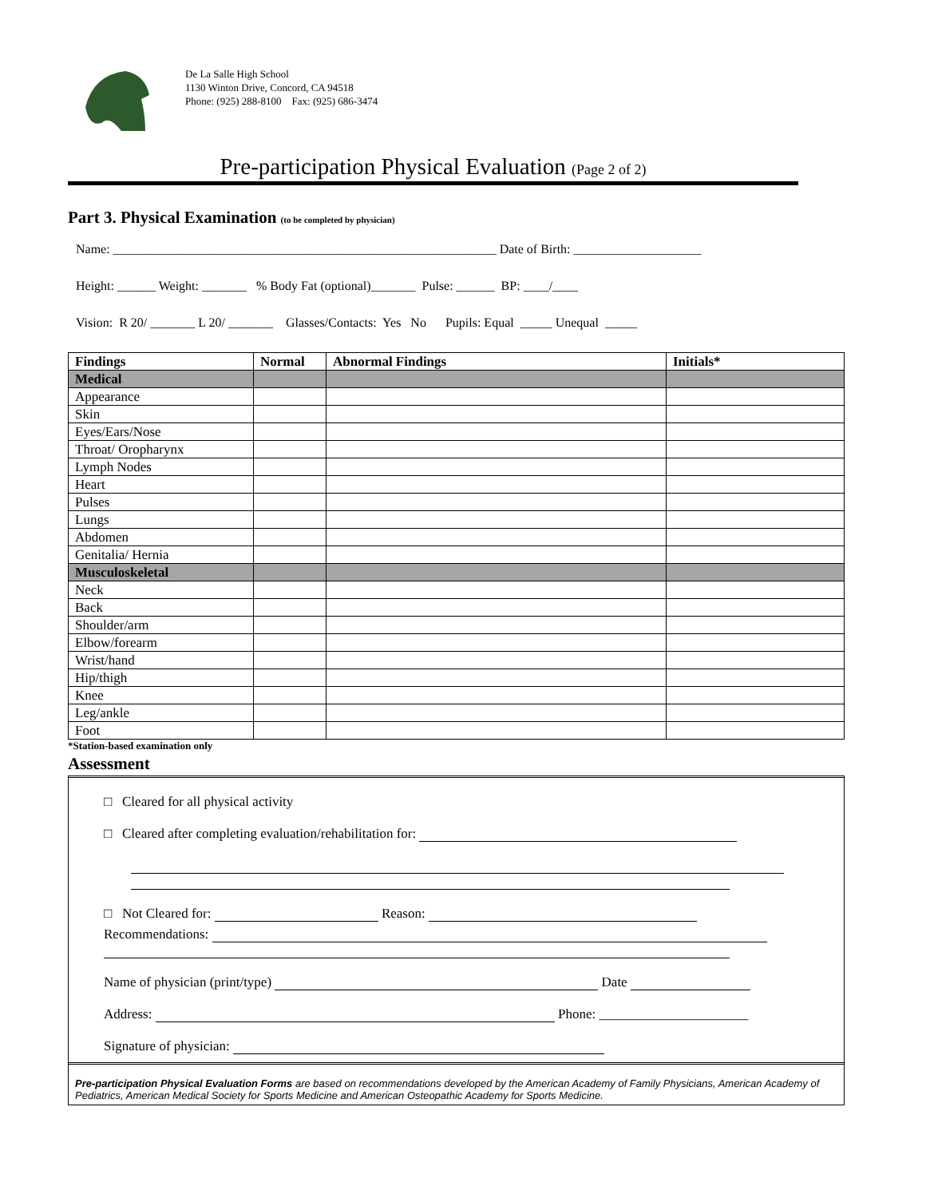De La Salle High School
1130 Winton Drive, Concord, CA 94518
Phone: (925) 288-8100 Fax: (925) 686-3474
Pre-participation Physical Evaluation (Page 2 of 2)
Part 3. Physical Examination (to be completed by physician)
Name: ____________________________________________________________ Date of Birth: ____________________
Height: ______ Weight: _______ % Body Fat (optional)_______ Pulse: ______ BP: ____/____
Vision: R 20/ _______ L 20/ _______ Glasses/Contacts: Yes No Pupils: Equal _____ Unequal _____
| Findings | Normal | Abnormal Findings | Initials* |
| --- | --- | --- | --- |
| Medical | | | |
| Appearance | | | |
| Skin | | | |
| Eyes/Ears/Nose | | | |
| Throat/ Oropharynx | | | |
| Lymph Nodes | | | |
| Heart | | | |
| Pulses | | | |
| Lungs | | | |
| Abdomen | | | |
| Genitalia/ Hernia | | | |
| Musculoskeletal | | | |
| Neck | | | |
| Back | | | |
| Shoulder/arm | | | |
| Elbow/forearm | | | |
| Wrist/hand | | | |
| Hip/thigh | | | |
| Knee | | | |
| Leg/ankle | | | |
| Foot | | | |
*Station-based examination only
Assessment
□ Cleared for all physical activity
□ Cleared after completing evaluation/rehabilitation for:
□ Not Cleared for: Reason:
Recommendations:
Name of physician (print/type) Date
Address: Phone: ______________________
Signature of physician:
Pre-participation Physical Evaluation Forms are based on recommendations developed by the American Academy of Family Physicians, American Academy of Pediatrics, American Medical Society for Sports Medicine and American Osteopathic Academy for Sports Medicine.